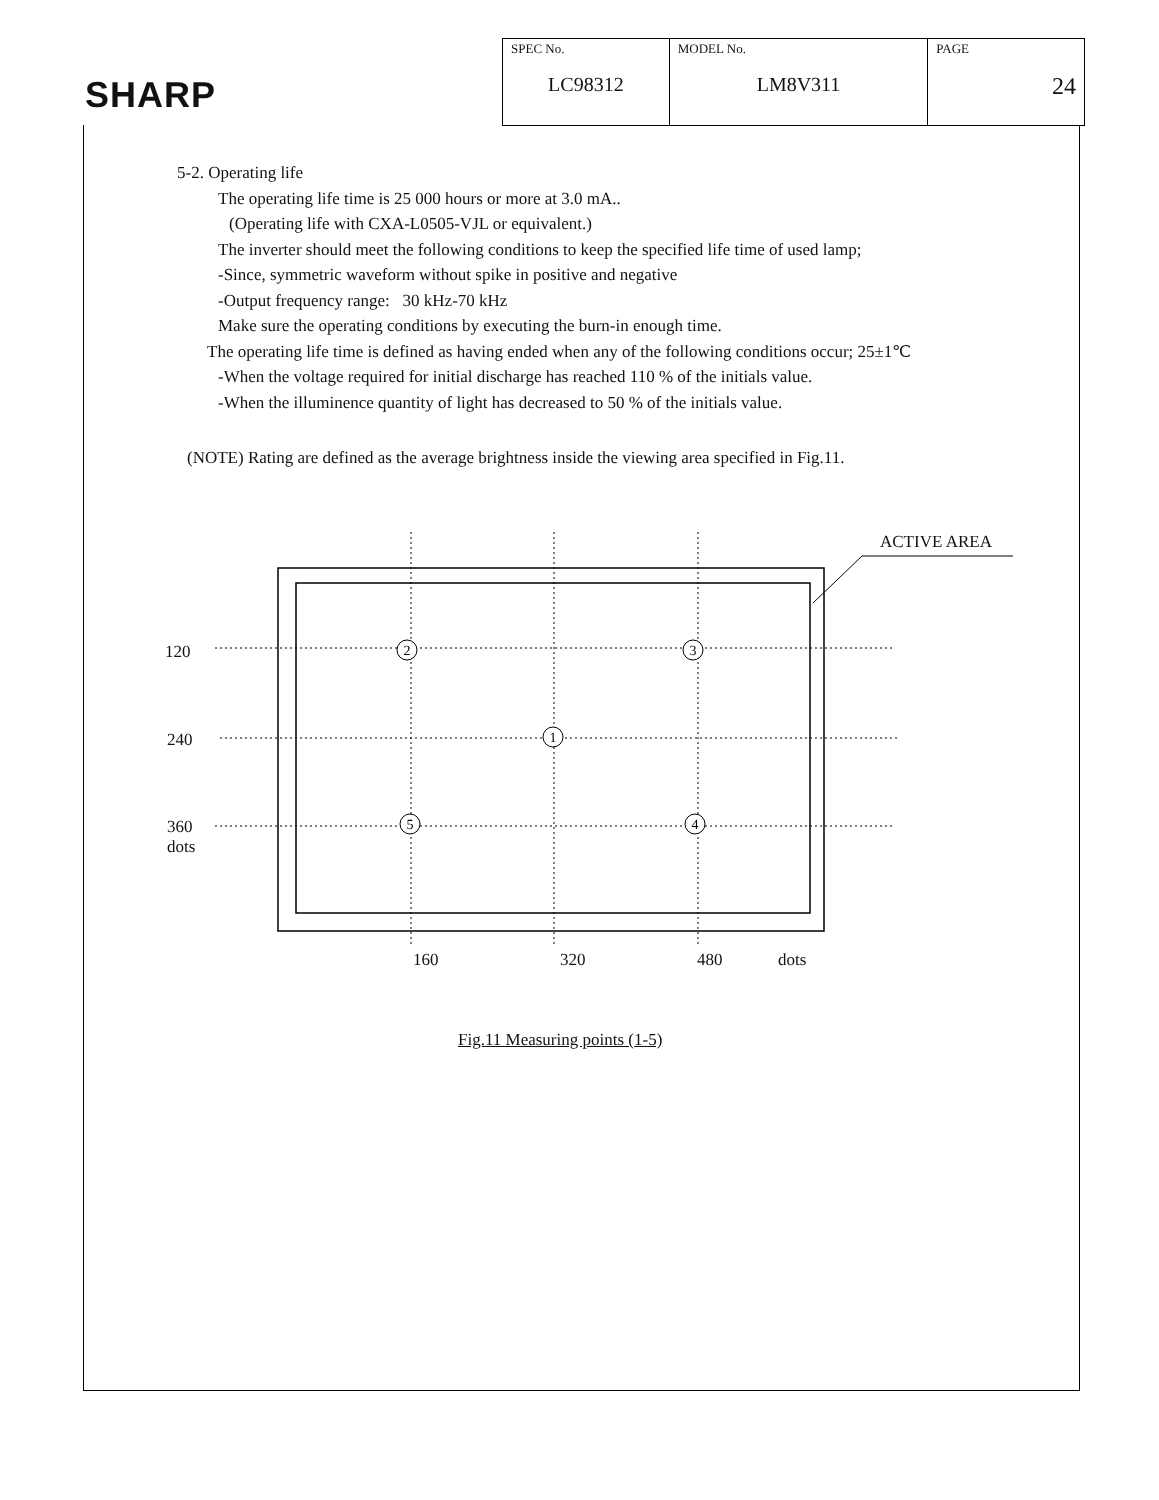SHARP
| SPEC No. LC98312 | MODEL No. LM8V311 | PAGE 24 |
5-2. Operating life
The operating life time is 25 000 hours or more at 3.0 mA..
(Operating life with CXA-L0505-VJL or equivalent.)
The inverter should meet the following conditions to keep the specified life time of used lamp;
-Since, symmetric waveform without spike in positive and negative
-Output frequency range: 30 kHz-70 kHz
Make sure the operating conditions by executing the burn-in enough time.
The operating life time is defined as having ended when any of the following conditions occur; 25±1℃
-When the voltage required for initial discharge has reached 110 % of the initials value.
-When the illuminence quantity of light has decreased to 50 % of the initials value.
(NOTE) Rating are defined as the average brightness inside the viewing area specified in Fig.11.
2
3
1
4
5
ACTIVE AREA
120
240
360
dots
160 320 480 dots
Fig.11 Measuring points (1-5)